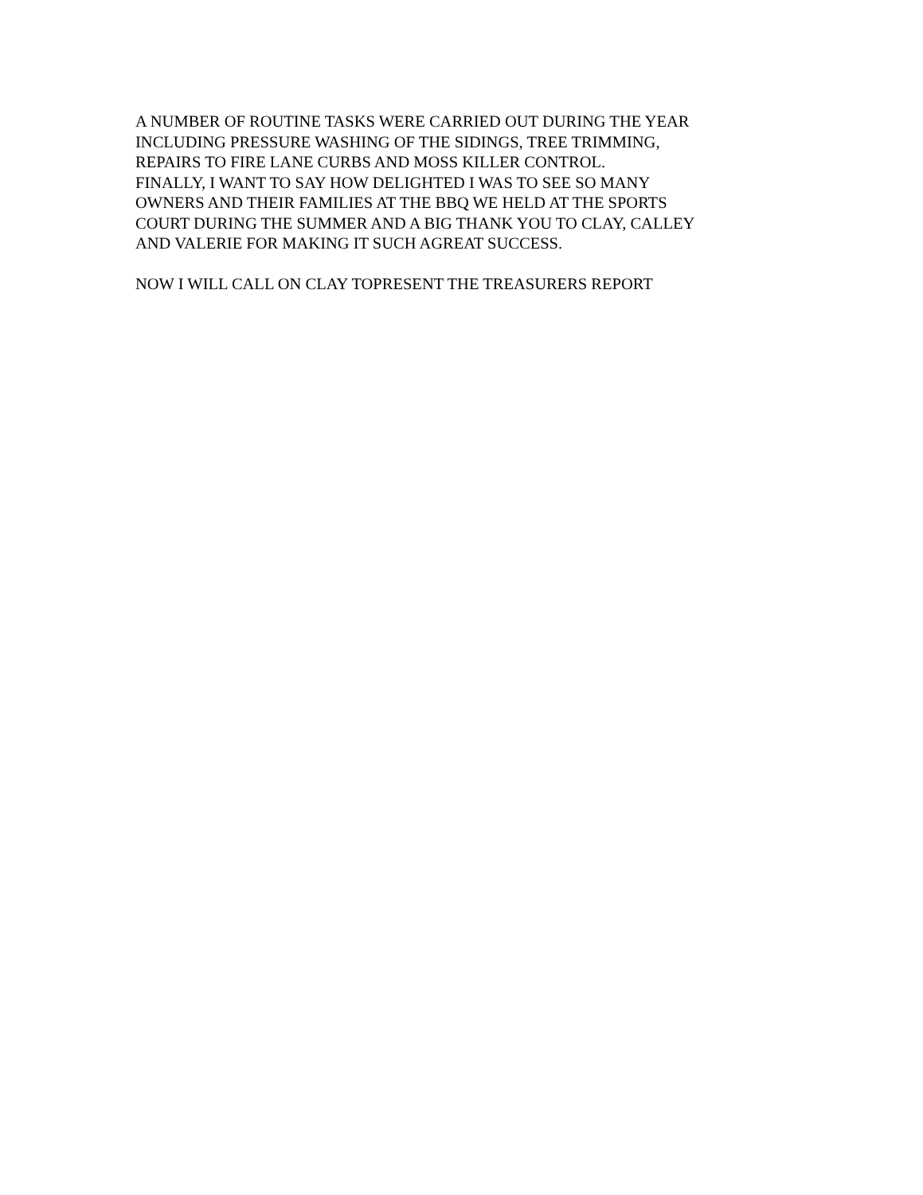A NUMBER OF ROUTINE TASKS WERE CARRIED OUT DURING THE YEAR
INCLUDING PRESSURE WASHING OF THE SIDINGS, TREE TRIMMING,
REPAIRS TO FIRE LANE CURBS AND MOSS KILLER CONTROL.
FINALLY, I WANT TO SAY HOW DELIGHTED I WAS TO SEE SO MANY
OWNERS AND THEIR FAMILIES AT THE BBQ WE HELD AT THE SPORTS
COURT DURING THE SUMMER AND A BIG THANK YOU TO CLAY, CALLEY
AND VALERIE FOR MAKING IT SUCH AGREAT SUCCESS.
NOW I WILL CALL ON CLAY TOPRESENT THE TREASURERS REPORT